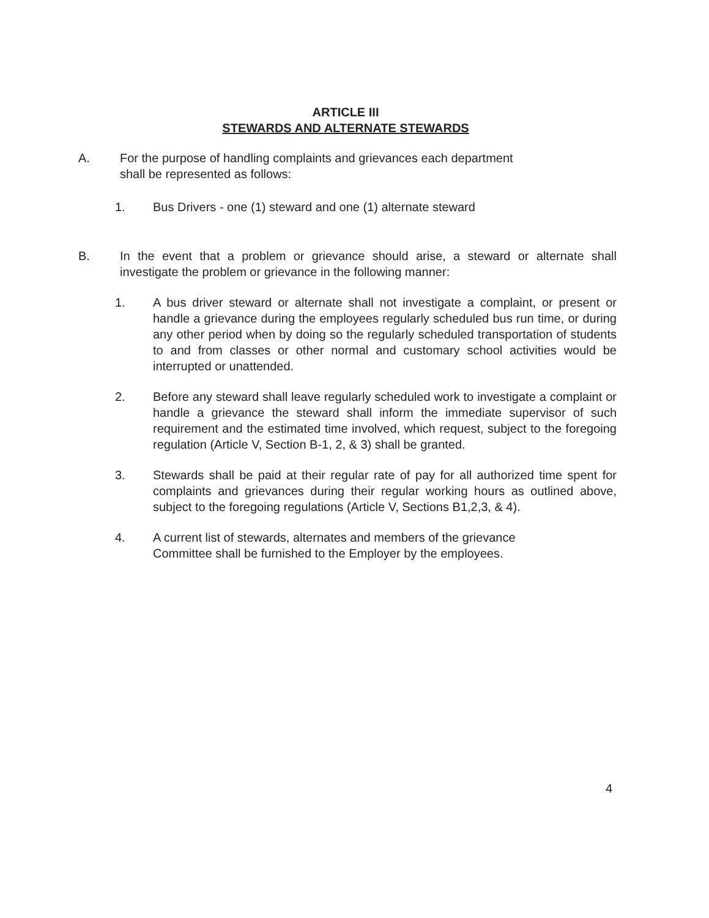ARTICLE III
STEWARDS AND ALTERNATE STEWARDS
A. For the purpose of handling complaints and grievances each department
shall be represented as follows:
1. Bus Drivers - one (1) steward and one (1) alternate steward
B. In the event that a problem or grievance should arise, a steward or alternate shall investigate the problem or grievance in the following manner:
1. A bus driver steward or alternate shall not investigate a complaint, or present or handle a grievance during the employees regularly scheduled bus run time, or during any other period when by doing so the regularly scheduled transportation of students to and from classes or other normal and customary school activities would be interrupted or unattended.
2. Before any steward shall leave regularly scheduled work to investigate a complaint or handle a grievance the steward shall inform the immediate supervisor of such requirement and the estimated time involved, which request, subject to the foregoing regulation (Article V, Section B-1, 2, & 3) shall be granted.
3. Stewards shall be paid at their regular rate of pay for all authorized time spent for complaints and grievances during their regular working hours as outlined above, subject to the foregoing regulations (Article V, Sections B1,2,3, & 4).
4. A current list of stewards, alternates and members of the grievance
Committee shall be furnished to the Employer by the employees.
4